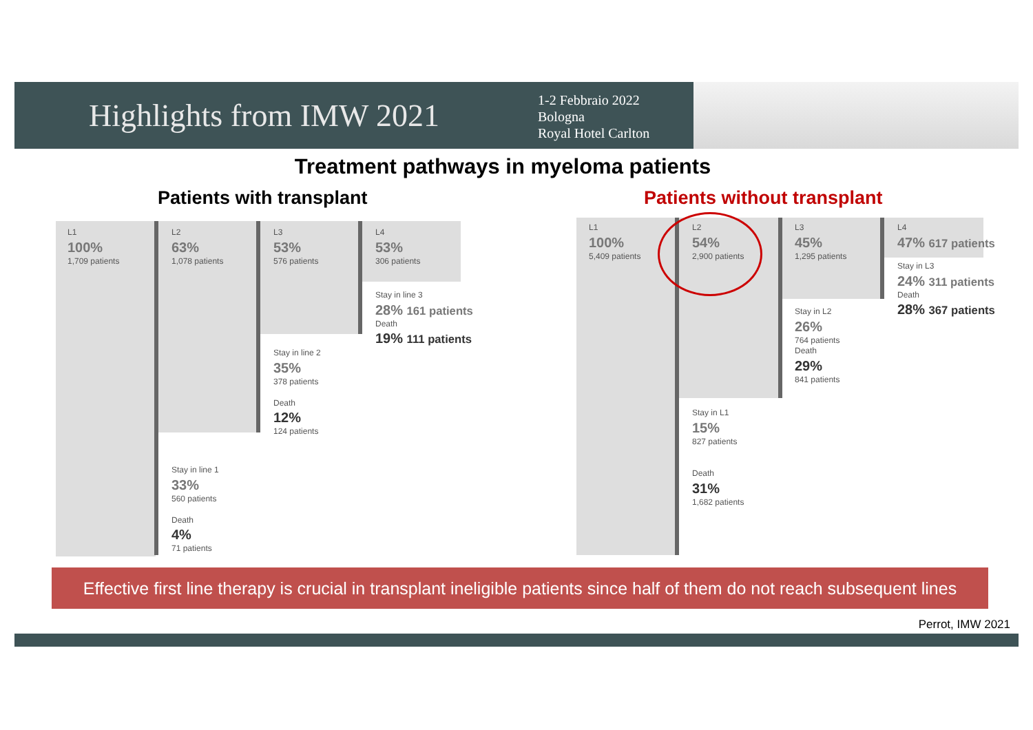Highlights from IMW 2021
1-2 Febbraio 2022
Bologna
Royal Hotel Carlton
Treatment pathways in myeloma patients
Patients with transplant Patients without transplant
L1
100%
1,709 patients
L2
63%
1,078 patients
L3
53%
576 patients
L4
53%
306 patients
Stay in line 3
28% 161 patients
Death
19% 111 patients
Stay in line 2
35%
378 patients
Death
12%
124 patients
Stay in line 1
33%
560 patients
Death
4%
71 patients
L1
100%
5,409 patients
L2
54%
2,900 patients
L3
45%
1,295 patients
L4
47% 617 patients
Stay in L3
24% 311 patients
Death
28% 367 patients
Stay in L2
26%
764 patients
Death
29%
841 patients
Stay in L1
15%
827 patients
Death
31%
1,682 patients
Effective first line therapy is crucial in transplant ineligible patients since half of them do not reach subsequent lines
Perrot, IMW 2021